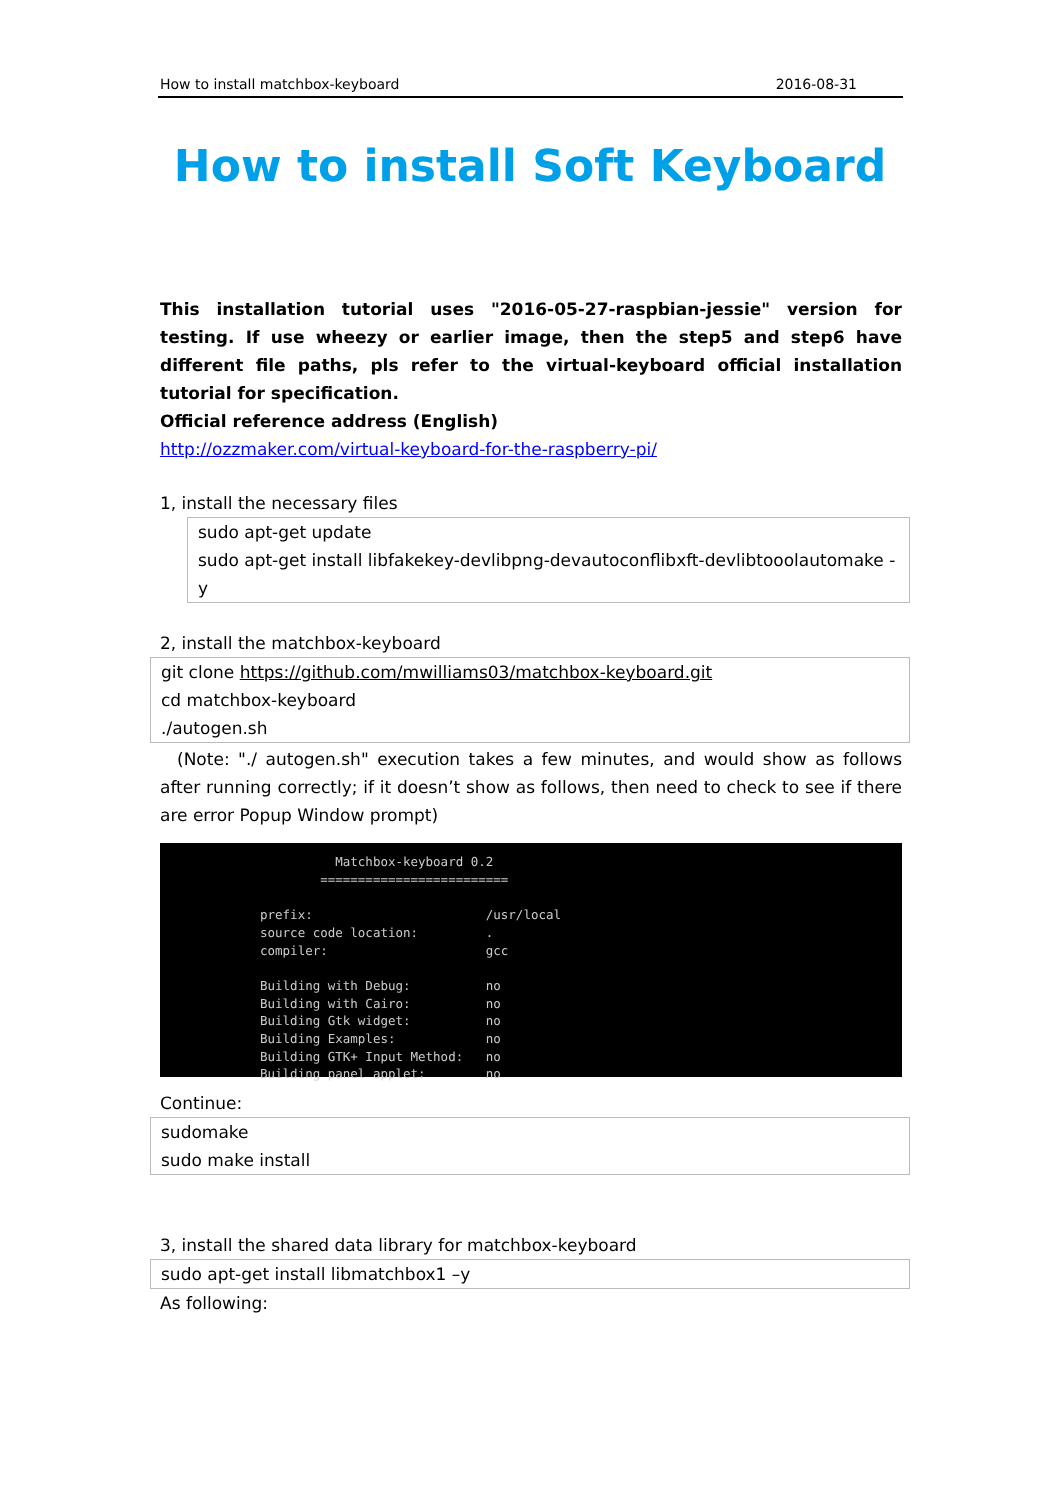How to install matchbox-keyboard 2016-08-31
How to install Soft Keyboard
This installation tutorial uses "2016-05-27-raspbian-jessie" version for testing. If use wheezy or earlier image, then the step5 and step6 have different file paths, pls refer to the virtual-keyboard official installation tutorial for specification.
Official reference address (English)
http://ozzmaker.com/virtual-keyboard-for-the-raspberry-pi/
1, install the necessary files
sudo apt-get update
sudo apt-get install libfakekey-devlibpng-devautoconflibxft-devlibtooolautomake -y
2, install the matchbox-keyboard
git clone https://github.com/mwilliams03/matchbox-keyboard.git
cd matchbox-keyboard
./autogen.sh
(Note: "./ autogen.sh" execution takes a few minutes, and would show as follows after running correctly; if it doesn’t show as follows, then need to check to see if there are error Popup Window prompt)
Matchbox-keyboard 0.2 ========================= prefix: /usr/local source code location: . compiler: gcc Building with Debug: no Building with Cairo: no Building Gtk widget: no Building Examples: no Building GTK+ Input Method: no Building panel applet: no
Continue:
sudomake
sudo make install
3, install the shared data library for matchbox-keyboard
sudo apt-get install libmatchbox1 –y
As following: